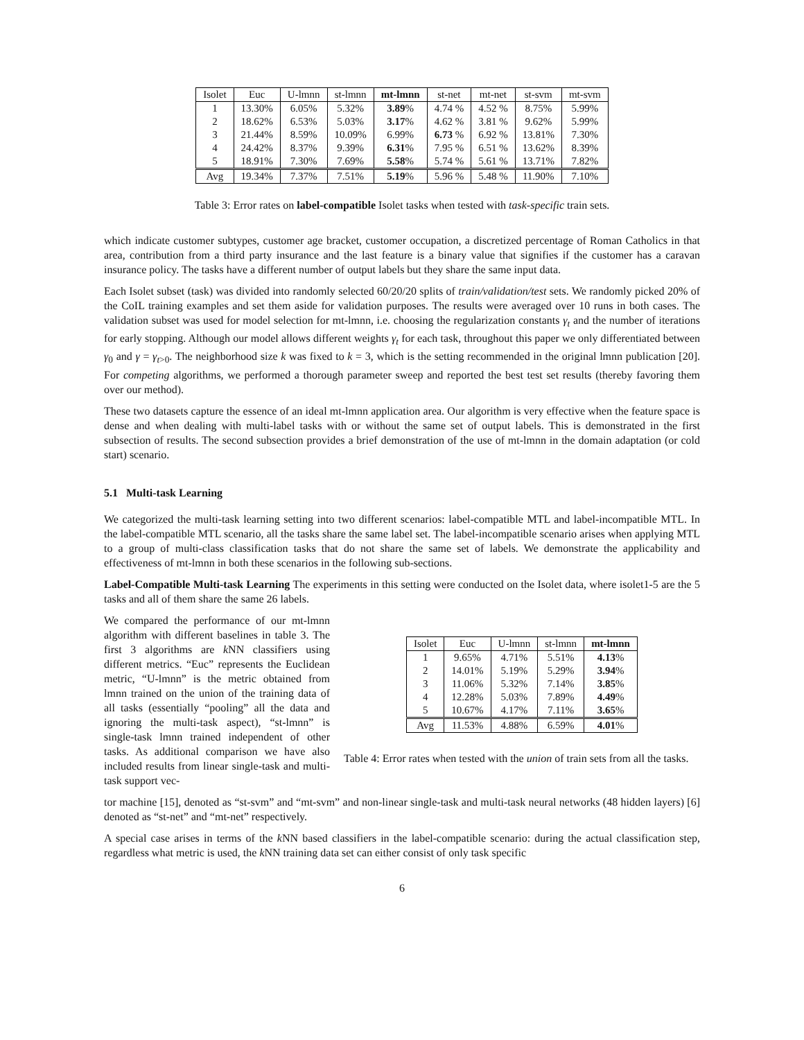| Isolet | Euc | U-lmnn | st-lmnn | mt-lmnn | st-net | mt-net | st-svm | mt-svm |
| --- | --- | --- | --- | --- | --- | --- | --- | --- |
| 1 | 13.30% | 6.05% | 5.32% | 3.89 % | 4.74 % | 4.52 % | 8.75% | 5.99% |
| 2 | 18.62% | 6.53% | 5.03% | 3.17 % | 4.62 % | 3.81 % | 9.62% | 5.99% |
| 3 | 21.44% | 8.59% | 10.09% | 6.99% | 6.73 % | 6.92 % | 13.81% | 7.30% |
| 4 | 24.42% | 8.37% | 9.39% | 6.31 % | 7.95 % | 6.51 % | 13.62% | 8.39% |
| 5 | 18.91% | 7.30% | 7.69% | 5.58 % | 5.74 % | 5.61 % | 13.71% | 7.82% |
| Avg | 19.34% | 7.37% | 7.51% | 5.19 % | 5.96 % | 5.48 % | 11.90% | 7.10% |
Table 3: Error rates on label-compatible Isolet tasks when tested with task-specific train sets.
which indicate customer subtypes, customer age bracket, customer occupation, a discretized percentage of Roman Catholics in that area, contribution from a third party insurance and the last feature is a binary value that signifies if the customer has a caravan insurance policy. The tasks have a different number of output labels but they share the same input data.
Each Isolet subset (task) was divided into randomly selected 60/20/20 splits of train/validation/test sets. We randomly picked 20% of the CoIL training examples and set them aside for validation purposes. The results were averaged over 10 runs in both cases. The validation subset was used for model selection for mt-lmnn, i.e. choosing the regularization constants γ<sub>t</sub> and the number of iterations for early stopping. Although our model allows different weights γ<sub>t</sub> for each task, throughout this paper we only differentiated between γ<sub>0</sub> and γ = γ<sub>t>0</sub>. The neighborhood size k was fixed to k = 3, which is the setting recommended in the original lmnn publication [20]. For competing algorithms, we performed a thorough parameter sweep and reported the best test set results (thereby favoring them over our method).
These two datasets capture the essence of an ideal mt-lmnn application area. Our algorithm is very effective when the feature space is dense and when dealing with multi-label tasks with or without the same set of output labels. This is demonstrated in the first subsection of results. The second subsection provides a brief demonstration of the use of mt-lmnn in the domain adaptation (or cold start) scenario.
5.1 Multi-task Learning
We categorized the multi-task learning setting into two different scenarios: label-compatible MTL and label-incompatible MTL. In the label-compatible MTL scenario, all the tasks share the same label set. The label-incompatible scenario arises when applying MTL to a group of multi-class classification tasks that do not share the same set of labels. We demonstrate the applicability and effectiveness of mt-lmnn in both these scenarios in the following sub-sections.
Label-Compatible Multi-task Learning The experiments in this setting were conducted on the Isolet data, where isolet1-5 are the 5 tasks and all of them share the same 26 labels.
We compared the performance of our mt-lmnn algorithm with different baselines in table 3. The first 3 algorithms are k NN classifiers using different metrics. “Euc” represents the Euclidean metric, “U-lmnn” is the metric obtained from lmnn trained on the union of the training data of all tasks (essentially “pooling” all the data and ignoring the multi-task aspect), “st-lmnn” is single-task lmnn trained independent of other tasks. As additional comparison we have also included results from linear single-task and multi-task support vec-
| Isolet | Euc | U-lmnn | st-lmnn | mt-lmnn |
| --- | --- | --- | --- | --- |
| 1 | 9.65% | 4.71% | 5.51% | 4.13 % |
| 2 | 14.01% | 5.19% | 5.29% | 3.94 % |
| 3 | 11.06% | 5.32% | 7.14% | 3.85 % |
| 4 | 12.28% | 5.03% | 7.89% | 4.49 % |
| 5 | 10.67% | 4.17% | 7.11% | 3.65 % |
| Avg | 11.53% | 4.88% | 6.59% | 4.01 % |
Table 4: Error rates when tested with the union of train sets from all the tasks.
tor machine [15], denoted as “st-svm” and “mt-svm” and non-linear single-task and multi-task neural networks (48 hidden layers) [6] denoted as “st-net” and “mt-net” respectively.
A special case arises in terms of the k NN based classifiers in the label-compatible scenario: during the actual classification step, regardless what metric is used, the k NN training data set can either consist of only task specific
6